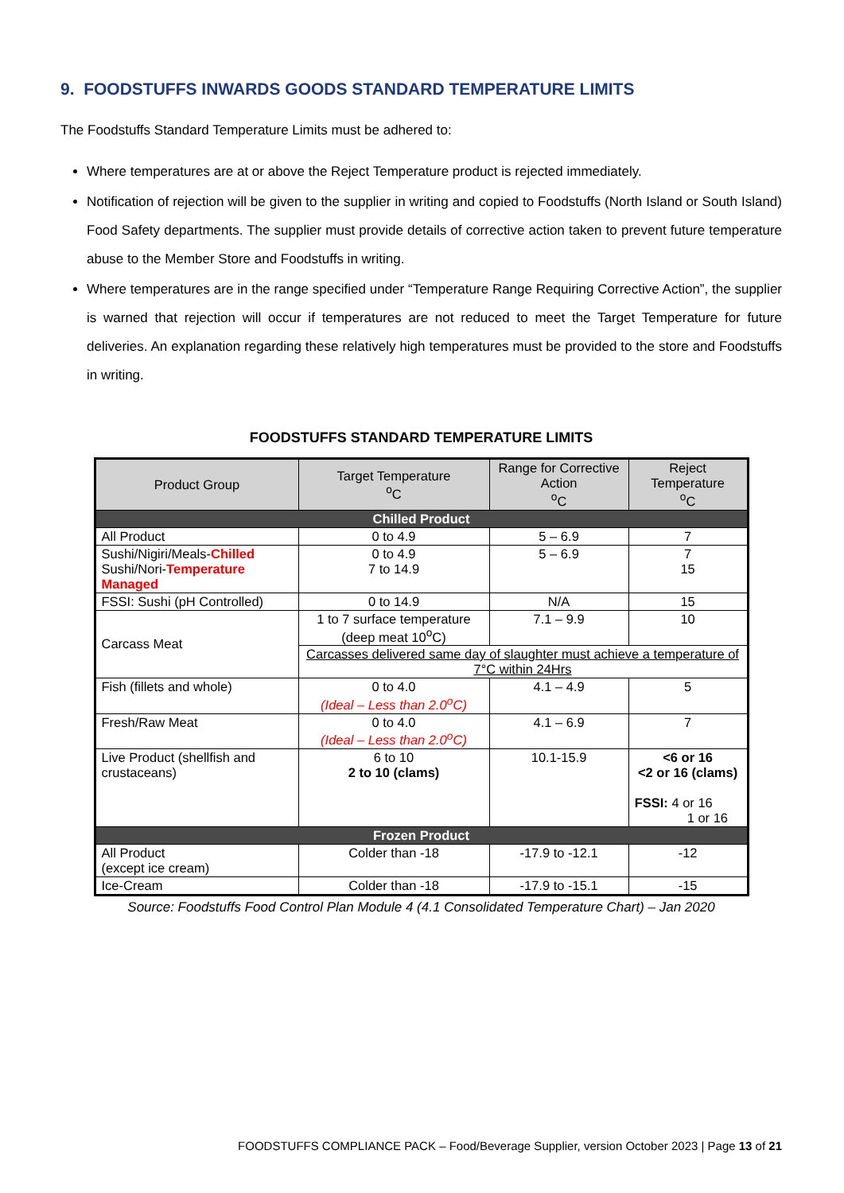9. FOODSTUFFS INWARDS GOODS STANDARD TEMPERATURE LIMITS
The Foodstuffs Standard Temperature Limits must be adhered to:
Where temperatures are at or above the Reject Temperature product is rejected immediately.
Notification of rejection will be given to the supplier in writing and copied to Foodstuffs (North Island or South Island) Food Safety departments. The supplier must provide details of corrective action taken to prevent future temperature abuse to the Member Store and Foodstuffs in writing.
Where temperatures are in the range specified under “Temperature Range Requiring Corrective Action”, the supplier is warned that rejection will occur if temperatures are not reduced to meet the Target Temperature for future deliveries. An explanation regarding these relatively high temperatures must be provided to the store and Foodstuffs in writing.
FOODSTUFFS STANDARD TEMPERATURE LIMITS
| Product Group | Target Temperature <sup>o</sup> C | Range for Corrective Action <sup>o</sup> C | Reject Temperature <sup>o</sup> C |
| --- | --- | --- | --- |
| Chilled Product | | | |
| All Product | 0 to 4.9 | 5 – 6.9 | 7 |
| Sushi/Nigiri/Meals- Chilled Sushi/Nori- Temperature Managed | 0 to 4.9 7 to 14.9 | 5 – 6.9 | 7 15 |
| FSSI: Sushi (pH Controlled) | 0 to 14.9 | N/A | 15 |
| Carcass Meat | 1 to 7 surface temperature (deep meat 10<sup>o</sup>C) | 7.1 – 9.9 | 10 |
| | Carcasses delivered same day of slaughter must achieve a temperature of 7°C within 24Hrs | | |
| Fish (fillets and whole) | 0 to 4.0 (Ideal – Less than 2.0<sup>o</sup>C) | 4.1 – 4.9 | 5 |
| Fresh/Raw Meat | 0 to 4.0 (Ideal – Less than 2.0<sup>o</sup>C) | 4.1 – 6.9 | 7 |
| Live Product (shellfish and crustaceans) | 6 to 10 2 to 10 (clams) | 10.1-15.9 | <6 or 16 <2 or 16 (clams) FSSI: 4 or 16 1 or 16 |
| Frozen Product | | | |
| All Product (except ice cream) | Colder than -18 | -17.9 to -12.1 | -12 |
| Ice-Cream | Colder than -18 | -17.9 to -15.1 | -15 |
Source: Foodstuffs Food Control Plan Module 4 (4.1 Consolidated Temperature Chart) – Jan 2020
FOODSTUFFS COMPLIANCE PACK – Food/Beverage Supplier, version October 2023 | Page 13 of 21